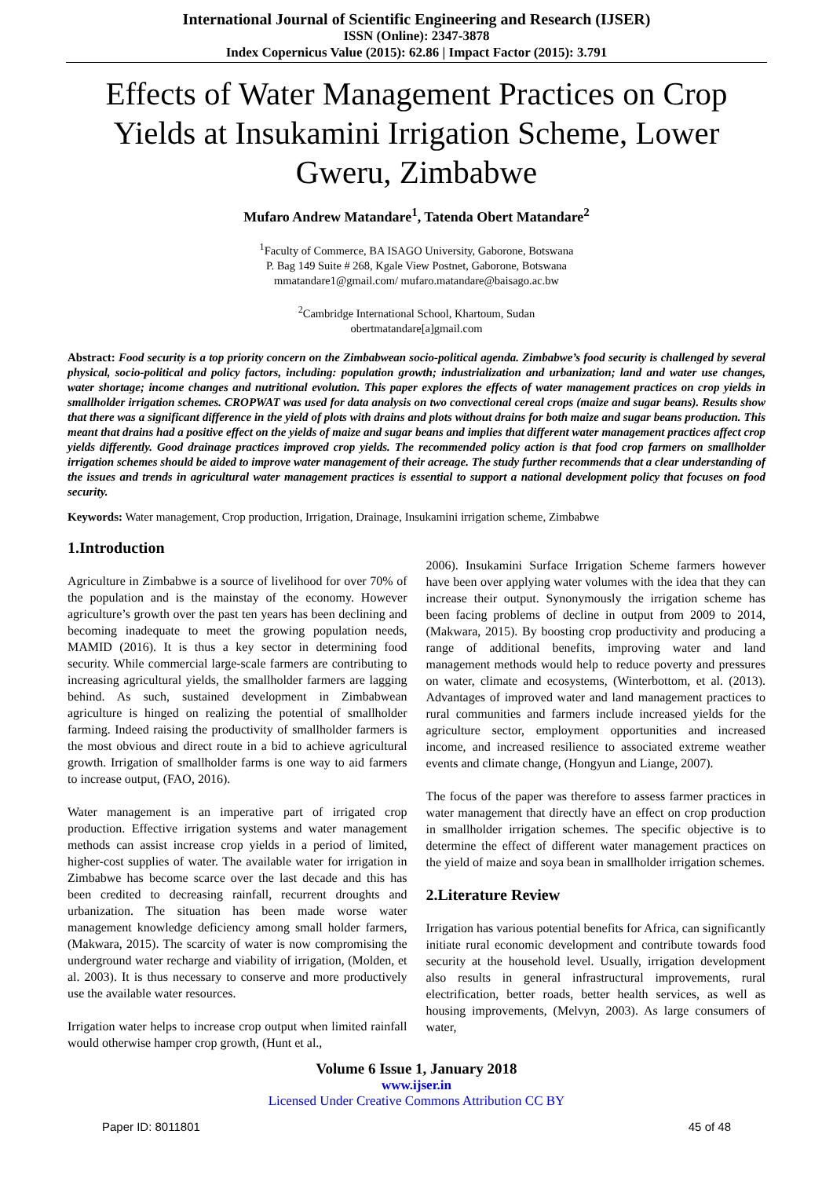International Journal of Scientific Engineering and Research (IJSER)
ISSN (Online): 2347-3878
Index Copernicus Value (2015): 62.86 | Impact Factor (2015): 3.791
Effects of Water Management Practices on Crop Yields at Insukamini Irrigation Scheme, Lower Gweru, Zimbabwe
Mufaro Andrew Matandare<sup>1</sup>, Tatenda Obert Matandare<sup>2</sup>
<sup>1</sup> Faculty of Commerce, BA ISAGO University, Gaborone, Botswana
P. Bag 149 Suite # 268, Kgale View Postnet, Gaborone, Botswana
mmatandare1@gmail.com/ mufaro.matandare@baisago.ac.bw
<sup>2</sup> Cambridge International School, Khartoum, Sudan
obertmatandare[a]gmail.com
Abstract: Food security is a top priority concern on the Zimbabwean socio-political agenda. Zimbabwe’s food security is challenged by several physical, socio-political and policy factors, including: population growth; industrialization and urbanization; land and water use changes, water shortage; income changes and nutritional evolution. This paper explores the effects of water management practices on crop yields in smallholder irrigation schemes. CROPWAT was used for data analysis on two convectional cereal crops (maize and sugar beans). Results show that there was a significant difference in the yield of plots with drains and plots without drains for both maize and sugar beans production. This meant that drains had a positive effect on the yields of maize and sugar beans and implies that different water management practices affect crop yields differently. Good drainage practices improved crop yields. The recommended policy action is that food crop farmers on smallholder irrigation schemes should be aided to improve water management of their acreage. The study further recommends that a clear understanding of the issues and trends in agricultural water management practices is essential to support a national development policy that focuses on food security.
Keywords: Water management, Crop production, Irrigation, Drainage, Insukamini irrigation scheme, Zimbabwe
1.Introduction
Agriculture in Zimbabwe is a source of livelihood for over 70% of the population and is the mainstay of the economy. However agriculture’s growth over the past ten years has been declining and becoming inadequate to meet the growing population needs, MAMID (2016). It is thus a key sector in determining food security. While commercial large-scale farmers are contributing to increasing agricultural yields, the smallholder farmers are lagging behind. As such, sustained development in Zimbabwean agriculture is hinged on realizing the potential of smallholder farming. Indeed raising the productivity of smallholder farmers is the most obvious and direct route in a bid to achieve agricultural growth. Irrigation of smallholder farms is one way to aid farmers to increase output, (FAO, 2016).
Water management is an imperative part of irrigated crop production. Effective irrigation systems and water management methods can assist increase crop yields in a period of limited, higher-cost supplies of water. The available water for irrigation in Zimbabwe has become scarce over the last decade and this has been credited to decreasing rainfall, recurrent droughts and urbanization. The situation has been made worse water management knowledge deficiency among small holder farmers, (Makwara, 2015). The scarcity of water is now compromising the underground water recharge and viability of irrigation, (Molden, et al. 2003). It is thus necessary to conserve and more productively use the available water resources.
Irrigation water helps to increase crop output when limited rainfall would otherwise hamper crop growth, (Hunt et al.,
2006). Insukamini Surface Irrigation Scheme farmers however have been over applying water volumes with the idea that they can increase their output. Synonymously the irrigation scheme has been facing problems of decline in output from 2009 to 2014, (Makwara, 2015). By boosting crop productivity and producing a range of additional benefits, improving water and land management methods would help to reduce poverty and pressures on water, climate and ecosystems, (Winterbottom, et al. (2013). Advantages of improved water and land management practices to rural communities and farmers include increased yields for the agriculture sector, employment opportunities and increased income, and increased resilience to associated extreme weather events and climate change, (Hongyun and Liange, 2007).
The focus of the paper was therefore to assess farmer practices in water management that directly have an effect on crop production in smallholder irrigation schemes. The specific objective is to determine the effect of different water management practices on the yield of maize and soya bean in smallholder irrigation schemes.
2.Literature Review
Irrigation has various potential benefits for Africa, can significantly initiate rural economic development and contribute towards food security at the household level. Usually, irrigation development also results in general infrastructural improvements, rural electrification, better roads, better health services, as well as housing improvements, (Melvyn, 2003). As large consumers of water,
Volume 6 Issue 1, January 2018
www.ijser.in
Licensed Under Creative Commons Attribution CC BY
Paper ID: 8011801 45 of 48